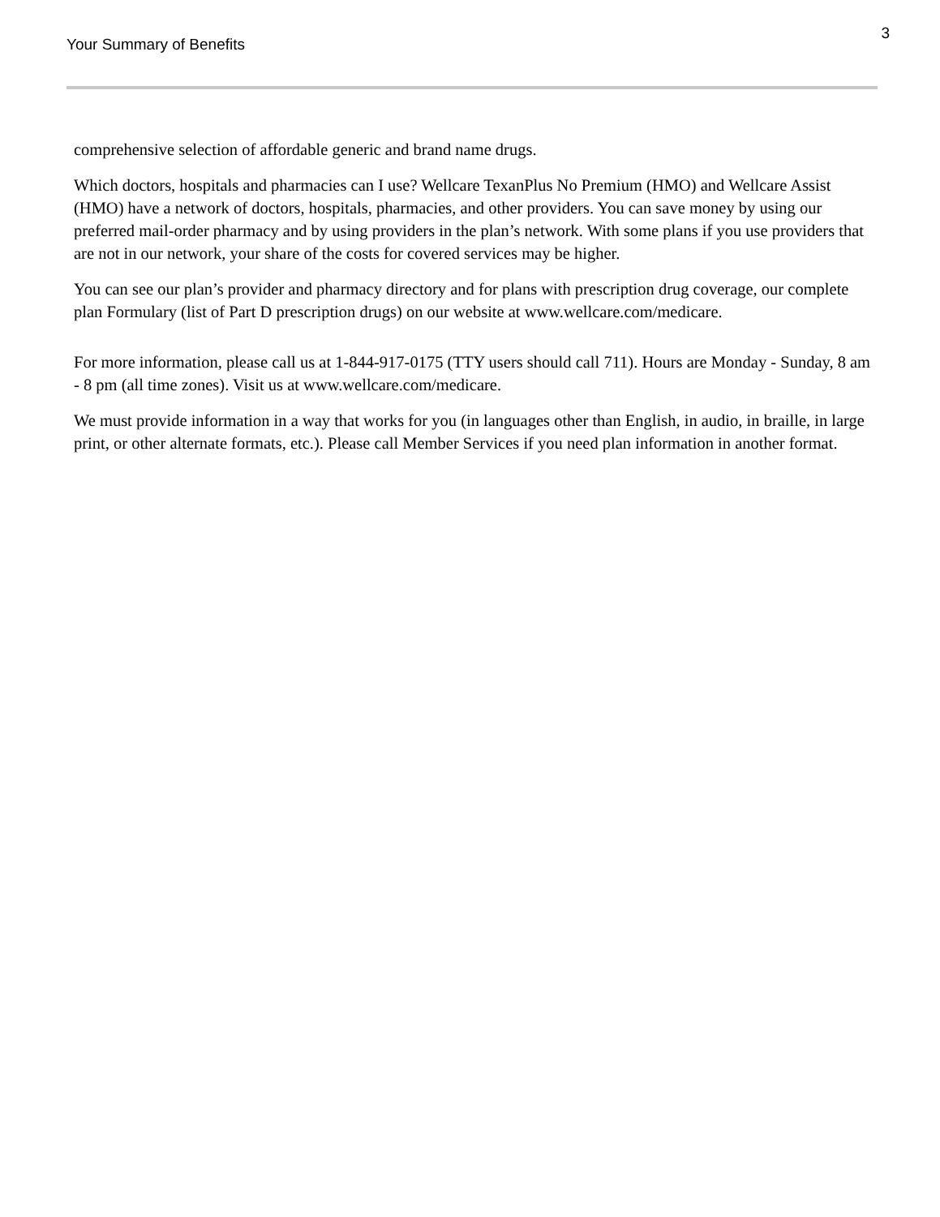Your Summary of Benefits 3
comprehensive selection of affordable generic and brand name drugs.
Which doctors, hospitals and pharmacies can I use? Wellcare TexanPlus No Premium (HMO) and Wellcare Assist (HMO) have a network of doctors, hospitals, pharmacies, and other providers. You can save money by using our preferred mail-order pharmacy and by using providers in the plan’s network. With some plans if you use providers that are not in our network, your share of the costs for covered services may be higher.
You can see our plan’s provider and pharmacy directory and for plans with prescription drug coverage, our complete plan Formulary (list of Part D prescription drugs) on our website at www.wellcare.com/medicare.
For more information, please call us at 1-844-917-0175 (TTY users should call 711). Hours are Monday - Sunday, 8 am - 8 pm (all time zones). Visit us at www.wellcare.com/medicare.
We must provide information in a way that works for you (in languages other than English, in audio, in braille, in large print, or other alternate formats, etc.). Please call Member Services if you need plan information in another format.